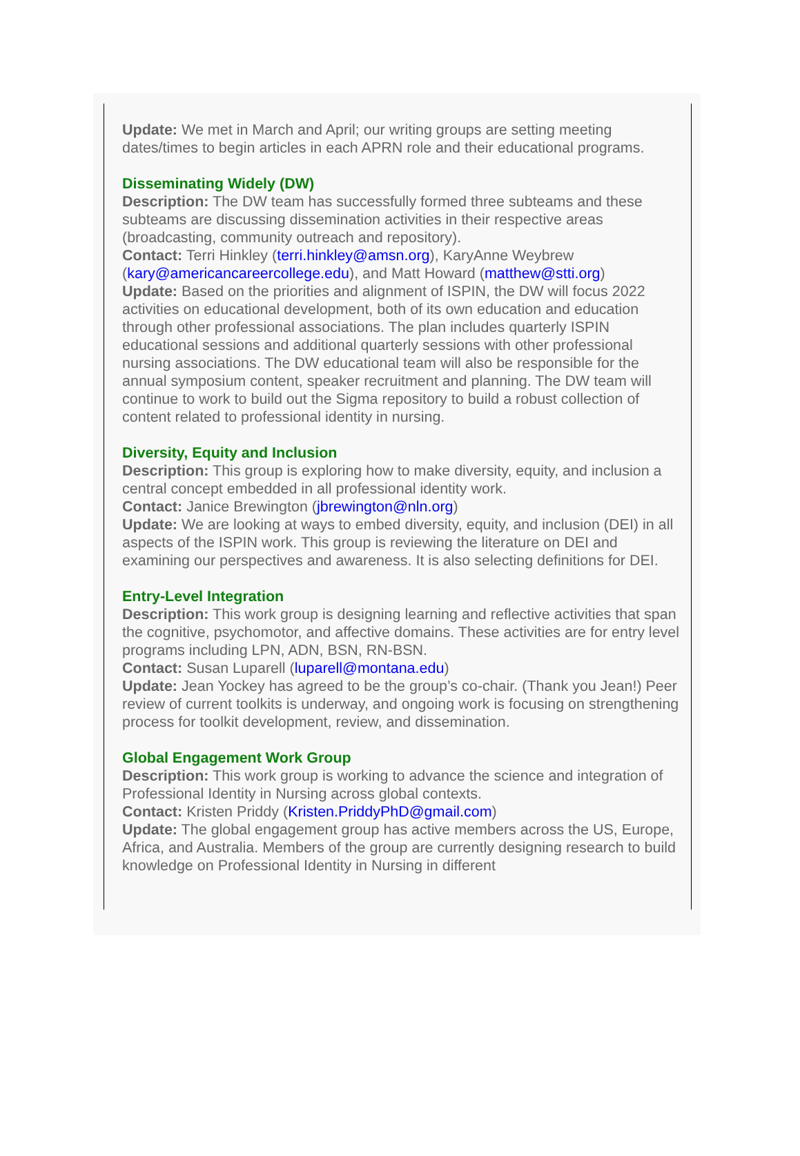Update: We met in March and April; our writing groups are setting meeting dates/times to begin articles in each APRN role and their educational programs.
Disseminating Widely (DW)
Description: The DW team has successfully formed three subteams and these subteams are discussing dissemination activities in their respective areas (broadcasting, community outreach and repository).
Contact: Terri Hinkley (terri.hinkley@amsn.org), KaryAnne Weybrew (kary@americancareercollege.edu), and Matt Howard (matthew@stti.org)
Update: Based on the priorities and alignment of ISPIN, the DW will focus 2022 activities on educational development, both of its own education and education through other professional associations. The plan includes quarterly ISPIN educational sessions and additional quarterly sessions with other professional nursing associations. The DW educational team will also be responsible for the annual symposium content, speaker recruitment and planning. The DW team will continue to work to build out the Sigma repository to build a robust collection of content related to professional identity in nursing.
Diversity, Equity and Inclusion
Description: This group is exploring how to make diversity, equity, and inclusion a central concept embedded in all professional identity work.
Contact: Janice Brewington (jbrewington@nln.org)
Update: We are looking at ways to embed diversity, equity, and inclusion (DEI) in all aspects of the ISPIN work. This group is reviewing the literature on DEI and examining our perspectives and awareness. It is also selecting definitions for DEI.
Entry-Level Integration
Description: This work group is designing learning and reflective activities that span the cognitive, psychomotor, and affective domains. These activities are for entry level programs including LPN, ADN, BSN, RN-BSN.
Contact: Susan Luparell (luparell@montana.edu)
Update: Jean Yockey has agreed to be the group’s co-chair. (Thank you Jean!) Peer review of current toolkits is underway, and ongoing work is focusing on strengthening process for toolkit development, review, and dissemination.
Global Engagement Work Group
Description: This work group is working to advance the science and integration of Professional Identity in Nursing across global contexts.
Contact: Kristen Priddy (Kristen.PriddyPhD@gmail.com)
Update: The global engagement group has active members across the US, Europe, Africa, and Australia. Members of the group are currently designing research to build knowledge on Professional Identity in Nursing in different